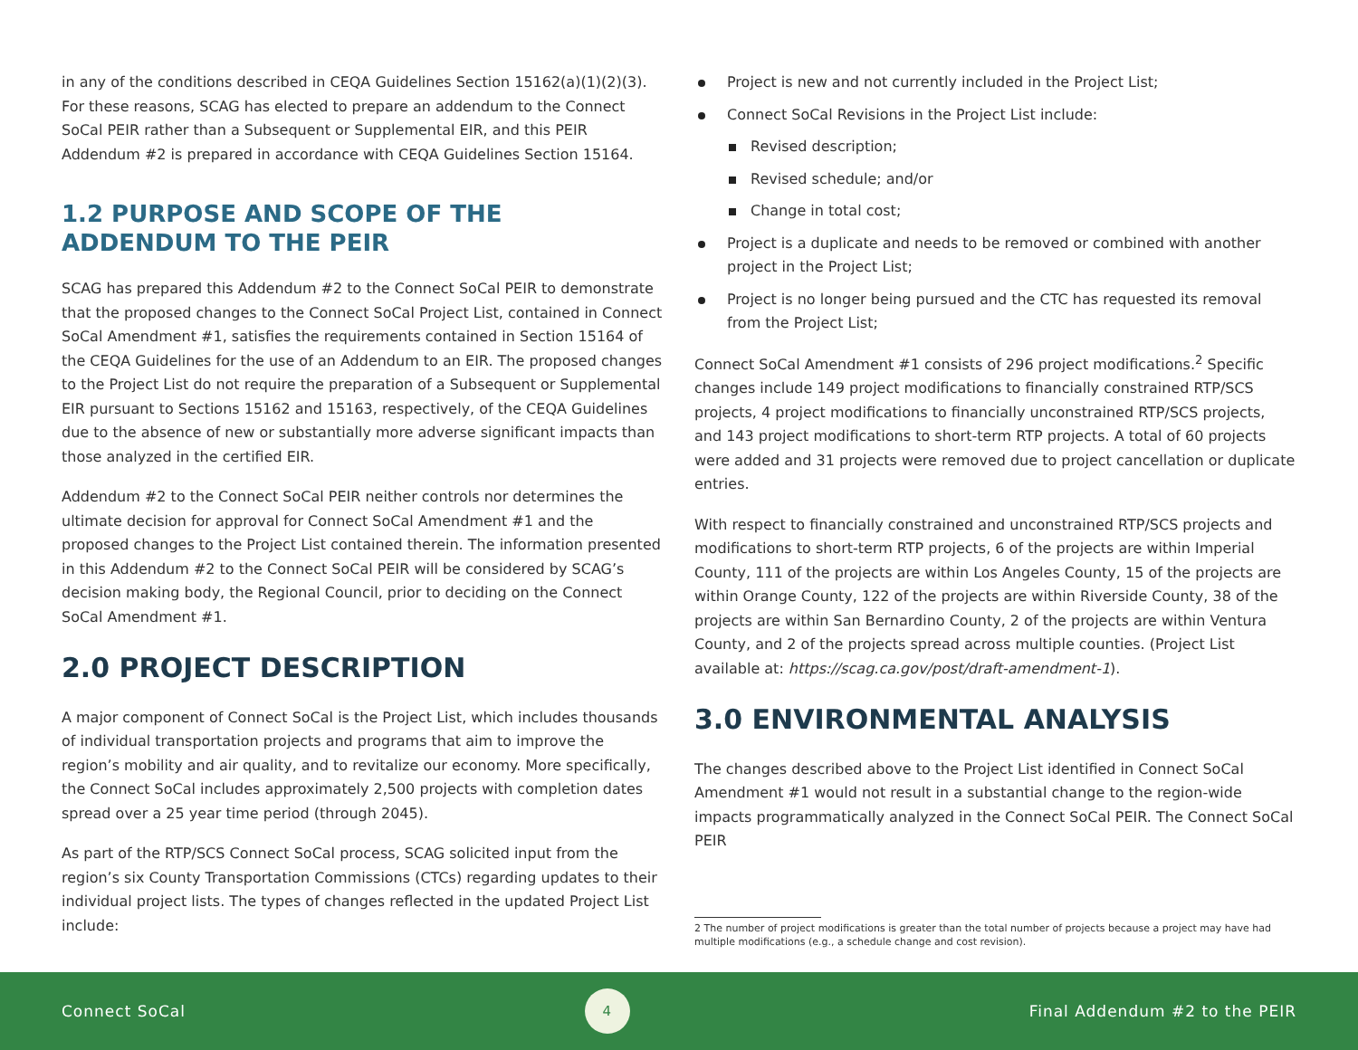in any of the conditions described in CEQA Guidelines Section 15162(a)(1)(2)(3). For these reasons, SCAG has elected to prepare an addendum to the Connect SoCal PEIR rather than a Subsequent or Supplemental EIR, and this PEIR Addendum #2 is prepared in accordance with CEQA Guidelines Section 15164.
1.2 PURPOSE AND SCOPE OF THE ADDENDUM TO THE PEIR
SCAG has prepared this Addendum #2 to the Connect SoCal PEIR to demonstrate that the proposed changes to the Connect SoCal Project List, contained in Connect SoCal Amendment #1, satisfies the requirements contained in Section 15164 of the CEQA Guidelines for the use of an Addendum to an EIR. The proposed changes to the Project List do not require the preparation of a Subsequent or Supplemental EIR pursuant to Sections 15162 and 15163, respectively, of the CEQA Guidelines due to the absence of new or substantially more adverse significant impacts than those analyzed in the certified EIR.
Addendum #2 to the Connect SoCal PEIR neither controls nor determines the ultimate decision for approval for Connect SoCal Amendment #1 and the proposed changes to the Project List contained therein. The information presented in this Addendum #2 to the Connect SoCal PEIR will be considered by SCAG’s decision making body, the Regional Council, prior to deciding on the Connect SoCal Amendment #1.
2.0 PROJECT DESCRIPTION
A major component of Connect SoCal is the Project List, which includes thousands of individual transportation projects and programs that aim to improve the region’s mobility and air quality, and to revitalize our economy. More specifically, the Connect SoCal includes approximately 2,500 projects with completion dates spread over a 25 year time period (through 2045).
As part of the RTP/SCS Connect SoCal process, SCAG solicited input from the region’s six County Transportation Commissions (CTCs) regarding updates to their individual project lists. The types of changes reflected in the updated Project List include:
Project is new and not currently included in the Project List;
Connect SoCal Revisions in the Project List include:
Revised description;
Revised schedule; and/or
Change in total cost;
Project is a duplicate and needs to be removed or combined with another project in the Project List;
Project is no longer being pursued and the CTC has requested its removal from the Project List;
Connect SoCal Amendment #1 consists of 296 project modifications.<sup>2</sup> Specific changes include 149 project modifications to financially constrained RTP/SCS projects, 4 project modifications to financially unconstrained RTP/SCS projects, and 143 project modifications to short-term RTP projects. A total of 60 projects were added and 31 projects were removed due to project cancellation or duplicate entries.
With respect to financially constrained and unconstrained RTP/SCS projects and modifications to short-term RTP projects, 6 of the projects are within Imperial County, 111 of the projects are within Los Angeles County, 15 of the projects are within Orange County, 122 of the projects are within Riverside County, 38 of the projects are within San Bernardino County, 2 of the projects are within Ventura County, and 2 of the projects spread across multiple counties. (Project List available at: https://scag.ca.gov/post/draft-amendment-1).
3.0 ENVIRONMENTAL ANALYSIS
The changes described above to the Project List identified in Connect SoCal Amendment #1 would not result in a substantial change to the region-wide impacts programmatically analyzed in the Connect SoCal PEIR. The Connect SoCal PEIR
2 The number of project modifications is greater than the total number of projects because a project may have had multiple modifications (e.g., a schedule change and cost revision).
Connect SoCal 4 Final Addendum #2 to the PEIR